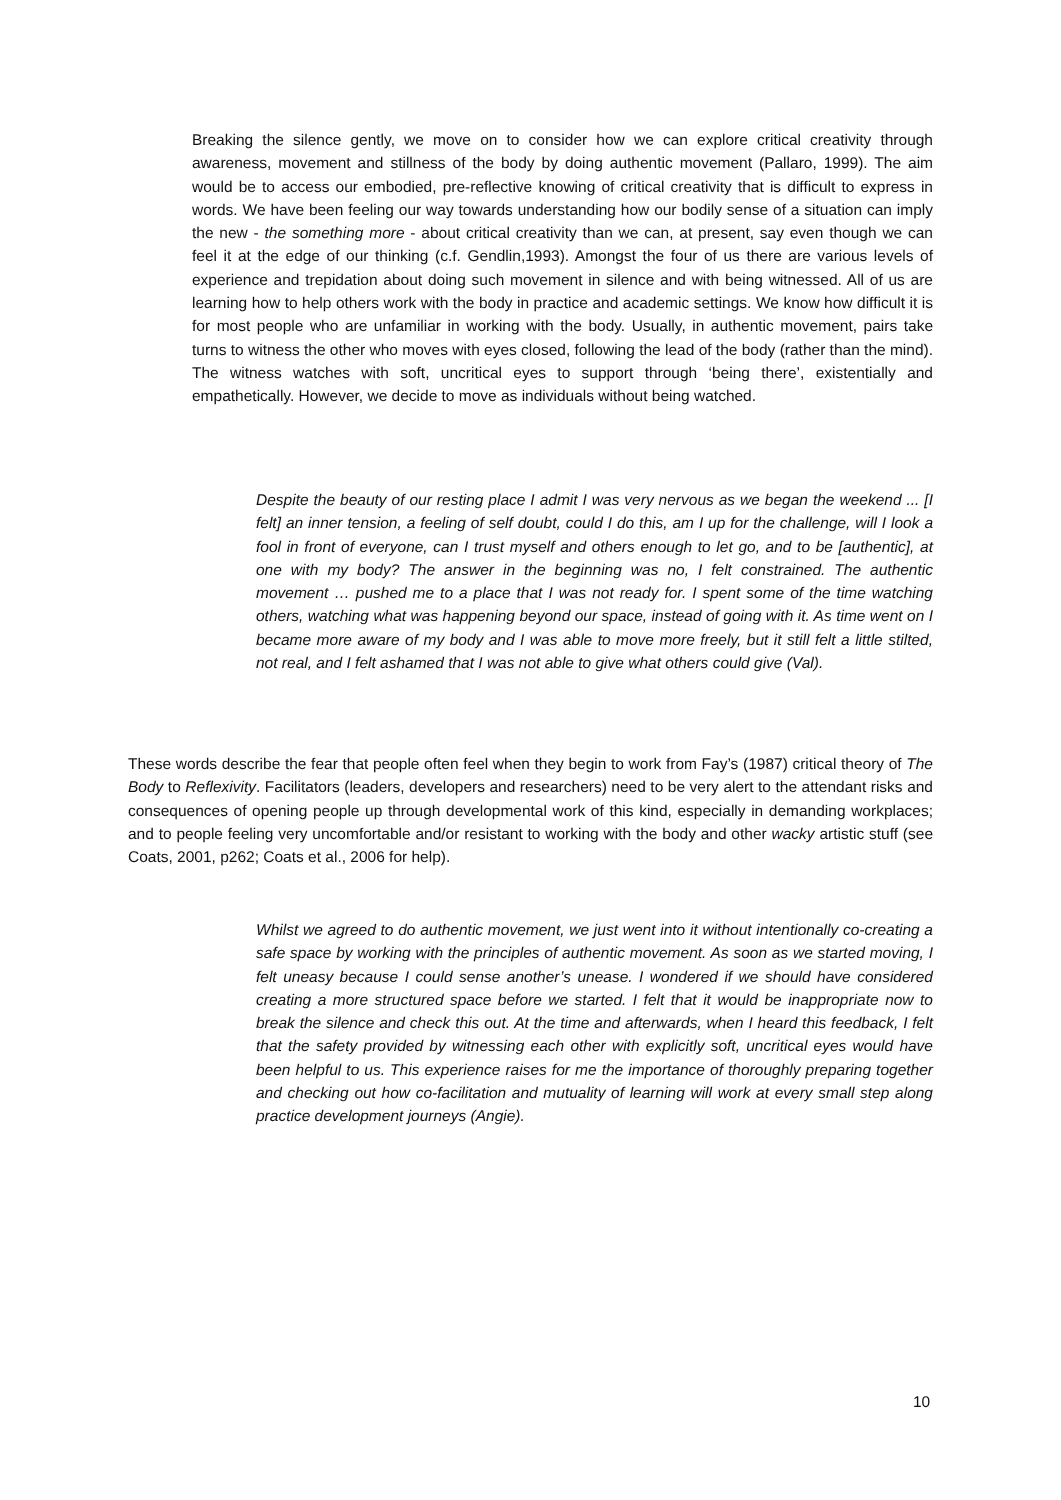Breaking the silence gently, we move on to consider how we can explore critical creativity through awareness, movement and stillness of the body by doing authentic movement (Pallaro, 1999). The aim would be to access our embodied, pre-reflective knowing of critical creativity that is difficult to express in words. We have been feeling our way towards understanding how our bodily sense of a situation can imply the new - the something more - about critical creativity than we can, at present, say even though we can feel it at the edge of our thinking (c.f. Gendlin,1993). Amongst the four of us there are various levels of experience and trepidation about doing such movement in silence and with being witnessed. All of us are learning how to help others work with the body in practice and academic settings. We know how difficult it is for most people who are unfamiliar in working with the body. Usually, in authentic movement, pairs take turns to witness the other who moves with eyes closed, following the lead of the body (rather than the mind). The witness watches with soft, uncritical eyes to support through ‘being there’, existentially and empathetically. However, we decide to move as individuals without being watched.
Despite the beauty of our resting place I admit I was very nervous as we began the weekend ... [I felt] an inner tension, a feeling of self doubt, could I do this, am I up for the challenge, will I look a fool in front of everyone, can I trust myself and others enough to let go, and to be [authentic], at one with my body? The answer in the beginning was no, I felt constrained. The authentic movement … pushed me to a place that I was not ready for. I spent some of the time watching others, watching what was happening beyond our space, instead of going with it. As time went on I became more aware of my body and I was able to move more freely, but it still felt a little stilted, not real, and I felt ashamed that I was not able to give what others could give (Val).
These words describe the fear that people often feel when they begin to work from Fay’s (1987) critical theory of The Body to Reflexivity. Facilitators (leaders, developers and researchers) need to be very alert to the attendant risks and consequences of opening people up through developmental work of this kind, especially in demanding workplaces; and to people feeling very uncomfortable and/or resistant to working with the body and other wacky artistic stuff (see Coats, 2001, p262; Coats et al., 2006 for help).
Whilst we agreed to do authentic movement, we just went into it without intentionally co-creating a safe space by working with the principles of authentic movement. As soon as we started moving, I felt uneasy because I could sense another’s unease. I wondered if we should have considered creating a more structured space before we started. I felt that it would be inappropriate now to break the silence and check this out. At the time and afterwards, when I heard this feedback, I felt that the safety provided by witnessing each other with explicitly soft, uncritical eyes would have been helpful to us. This experience raises for me the importance of thoroughly preparing together and checking out how co-facilitation and mutuality of learning will work at every small step along practice development journeys (Angie).
10